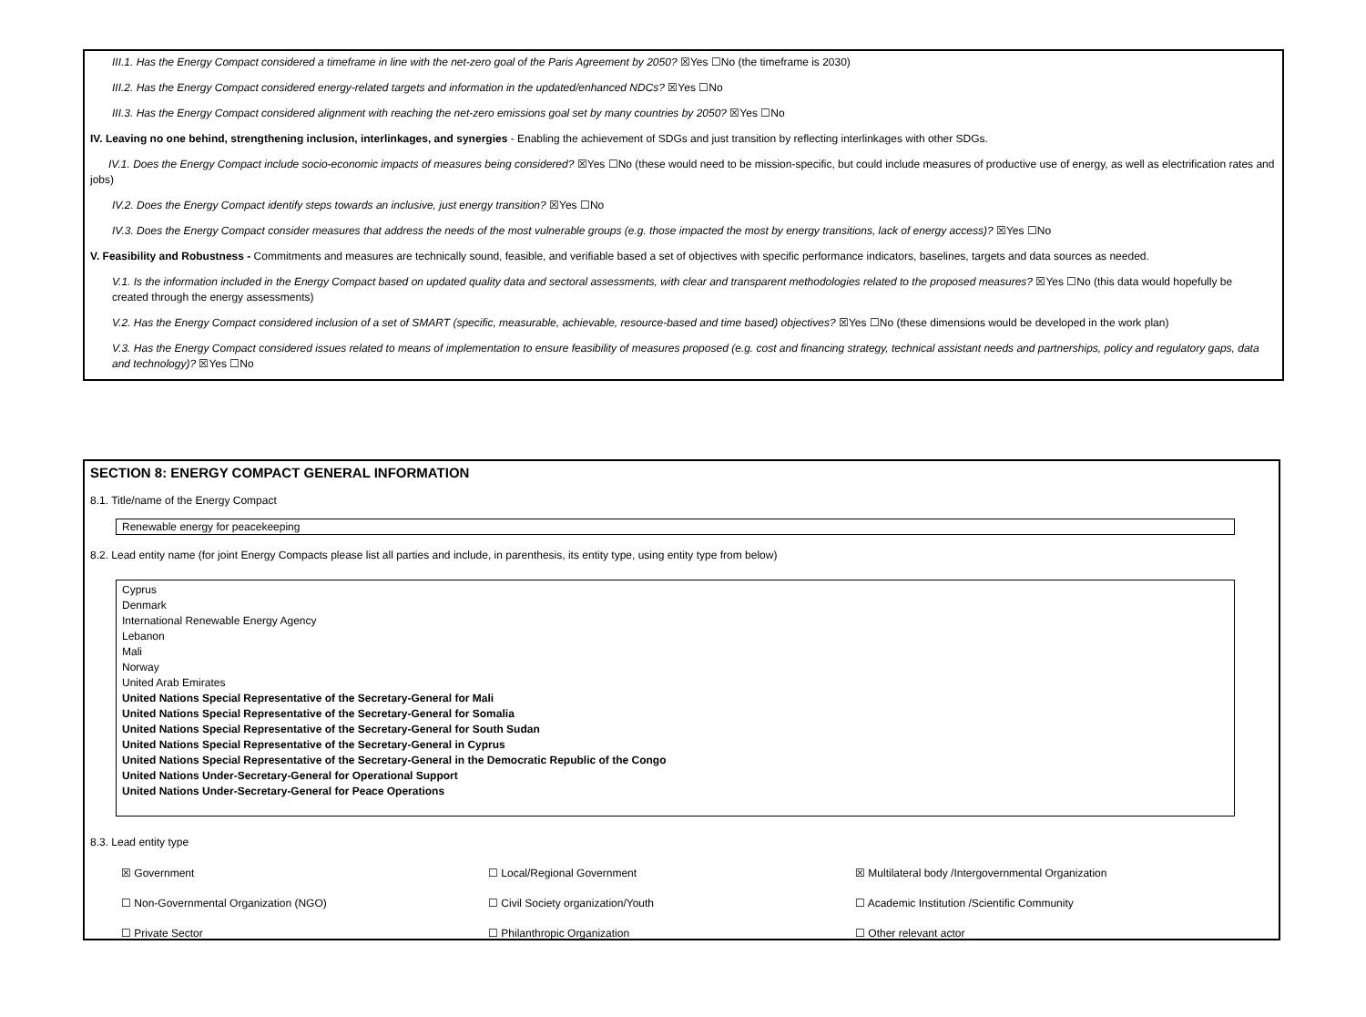III.1. Has the Energy Compact considered a timeframe in line with the net-zero goal of the Paris Agreement by 2050? ☒Yes ☐No (the timeframe is 2030)
III.2. Has the Energy Compact considered energy-related targets and information in the updated/enhanced NDCs? ☒Yes ☐No
III.3. Has the Energy Compact considered alignment with reaching the net-zero emissions goal set by many countries by 2050? ☒Yes ☐No
IV. Leaving no one behind, strengthening inclusion, interlinkages, and synergies - Enabling the achievement of SDGs and just transition by reflecting interlinkages with other SDGs.
IV.1. Does the Energy Compact include socio-economic impacts of measures being considered? ☒Yes ☐No (these would need to be mission-specific, but could include measures of productive use of energy, as well as electrification rates and jobs)
IV.2. Does the Energy Compact identify steps towards an inclusive, just energy transition? ☒Yes ☐No
IV.3. Does the Energy Compact consider measures that address the needs of the most vulnerable groups (e.g. those impacted the most by energy transitions, lack of energy access)? ☒Yes ☐No
V. Feasibility and Robustness - Commitments and measures are technically sound, feasible, and verifiable based a set of objectives with specific performance indicators, baselines, targets and data sources as needed.
V.1. Is the information included in the Energy Compact based on updated quality data and sectoral assessments, with clear and transparent methodologies related to the proposed measures? ☒Yes ☐No (this data would hopefully be created through the energy assessments)
V.2. Has the Energy Compact considered inclusion of a set of SMART (specific, measurable, achievable, resource-based and time based) objectives? ☒Yes ☐No (these dimensions would be developed in the work plan)
V.3. Has the Energy Compact considered issues related to means of implementation to ensure feasibility of measures proposed (e.g. cost and financing strategy, technical assistant needs and partnerships, policy and regulatory gaps, data and technology)? ☒Yes ☐No
SECTION 8: ENERGY COMPACT GENERAL INFORMATION
8.1. Title/name of the Energy Compact
Renewable energy for peacekeeping
8.2. Lead entity name (for joint Energy Compacts please list all parties and include, in parenthesis, its entity type, using entity type from below)
Cyprus
Denmark
International Renewable Energy Agency
Lebanon
Mali
Norway
United Arab Emirates
United Nations Special Representative of the Secretary-General for Mali
United Nations Special Representative of the Secretary-General for Somalia
United Nations Special Representative of the Secretary-General for South Sudan
United Nations Special Representative of the Secretary-General in Cyprus
United Nations Special Representative of the Secretary-General in the Democratic Republic of the Congo
United Nations Under-Secretary-General for Operational Support
United Nations Under-Secretary-General for Peace Operations
8.3. Lead entity type
☒ Government ☐ Local/Regional Government ☒ Multilateral body /Intergovernmental Organization
☐ Non-Governmental Organization (NGO) ☐ Civil Society organization/Youth ☐ Academic Institution /Scientific Community
☐ Private Sector ☐ Philanthropic Organization ☐ Other relevant actor